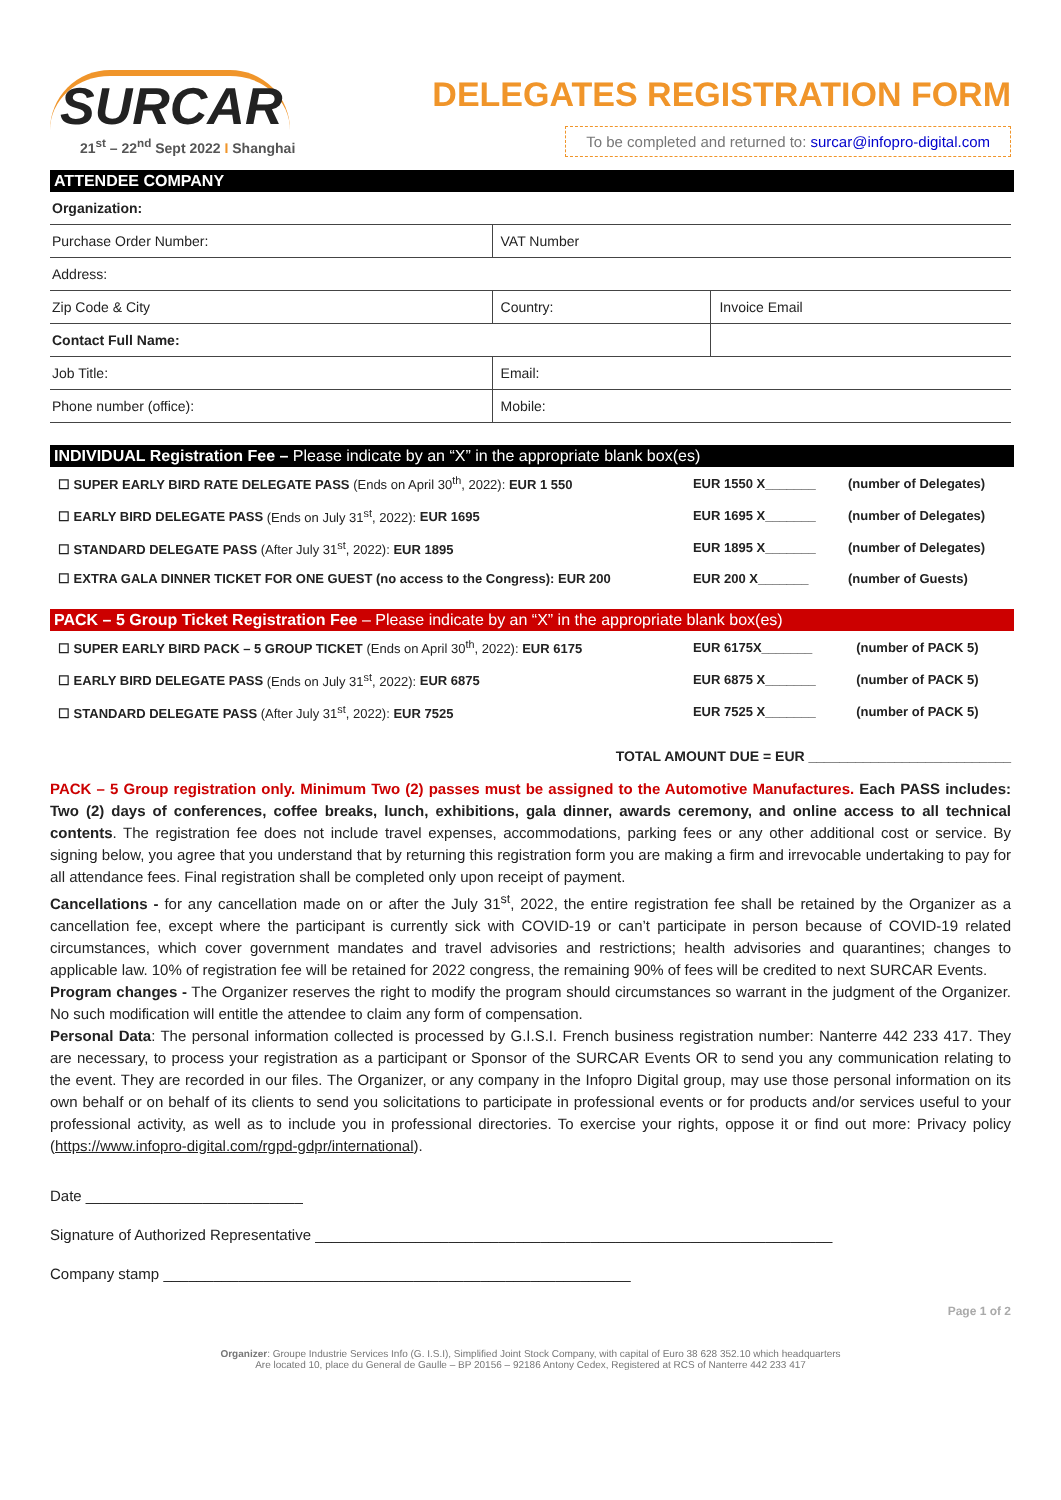SURCAR
21<sup>st</sup> – 22<sup>nd</sup> Sept 2022 I Shanghai
DELEGATES REGISTRATION FORM
To be completed and returned to: surcar@infopro-digital.com
ATTENDEE COMPANY
| Organization: | | |
| Purchase Order Number: | VAT Number | |
| Address: | | |
| Zip Code & City | Country: | Invoice Email |
| Contact Full Name: | | |
| Job Title: | Email: | |
| Phone number (office): | Mobile: | |
INDIVIDUAL Registration Fee – Please indicate by an “X” in the appropriate blank box(es)
| ☐ SUPER EARLY BIRD RATE DELEGATE PASS (Ends on April 30<sup>th</sup>, 2022): EUR 1 550 | EUR 1550 X_______ | (number of Delegates) |
| ☐ EARLY BIRD DELEGATE PASS (Ends on July 31<sup>st</sup>, 2022): EUR 1695 | EUR 1695 X_______ | (number of Delegates) |
| ☐ STANDARD DELEGATE PASS (After July 31<sup>st</sup>, 2022): EUR 1895 | EUR 1895 X_______ | (number of Delegates) |
| ☐ EXTRA GALA DINNER TICKET FOR ONE GUEST (no access to the Congress): EUR 200 | EUR 200 X_______ | (number of Guests) |
PACK – 5 Group Ticket Registration Fee – Please indicate by an “X” in the appropriate blank box(es)
| ☐ SUPER EARLY BIRD PACK – 5 GROUP TICKET (Ends on April 30<sup>th</sup>, 2022): EUR 6175 | EUR 6175X_______ | (number of PACK 5) |
| ☐ EARLY BIRD DELEGATE PASS (Ends on July 31<sup>st</sup>, 2022): EUR 6875 | EUR 6875 X_______ | (number of PACK 5) |
| ☐ STANDARD DELEGATE PASS (After July 31<sup>st</sup>, 2022): EUR 7525 | EUR 7525 X_______ | (number of PACK 5) |
TOTAL AMOUNT DUE = EUR __________________________
PACK – 5 Group registration only. Minimum Two (2) passes must be assigned to the Automotive Manufactures. Each PASS includes: Two (2) days of conferences, coffee breaks, lunch, exhibitions, gala dinner, awards ceremony, and online access to all technical contents. The registration fee does not include travel expenses, accommodations, parking fees or any other additional cost or service. By signing below, you agree that you understand that by returning this registration form you are making a firm and irrevocable undertaking to pay for all attendance fees. Final registration shall be completed only upon receipt of payment.
Cancellations - for any cancellation made on or after the July 31<sup>st</sup>, 2022, the entire registration fee shall be retained by the Organizer as a cancellation fee, except where the participant is currently sick with COVID-19 or can’t participate in person because of COVID-19 related circumstances, which cover government mandates and travel advisories and restrictions; health advisories and quarantines; changes to applicable law. 10% of registration fee will be retained for 2022 congress, the remaining 90% of fees will be credited to next SURCAR Events.
Program changes - The Organizer reserves the right to modify the program should circumstances so warrant in the judgment of the Organizer. No such modification will entitle the attendee to claim any form of compensation.
Personal Data: The personal information collected is processed by G.I.S.I. French business registration number: Nanterre 442 233 417. They are necessary, to process your registration as a participant or Sponsor of the SURCAR Events OR to send you any communication relating to the event. They are recorded in our files. The Organizer, or any company in the Infopro Digital group, may use those personal information on its own behalf or on behalf of its clients to send you solicitations to participate in professional events or for products and/or services useful to your professional activity, as well as to include you in professional directories. To exercise your rights, oppose it or find out more: Privacy policy (https://www.infopro-digital.com/rgpd-gdpr/international).
Date __________________________
Signature of Authorized Representative ______________________________________________________________
Company stamp ________________________________________________________
Page 1 of 2
Organizer: Groupe Industrie Services Info (G. I.S.I), Simplified Joint Stock Company, with capital of Euro 38 628 352.10 which headquarters
Are located 10, place du General de Gaulle – BP 20156 – 92186 Antony Cedex, Registered at RCS of Nanterre 442 233 417